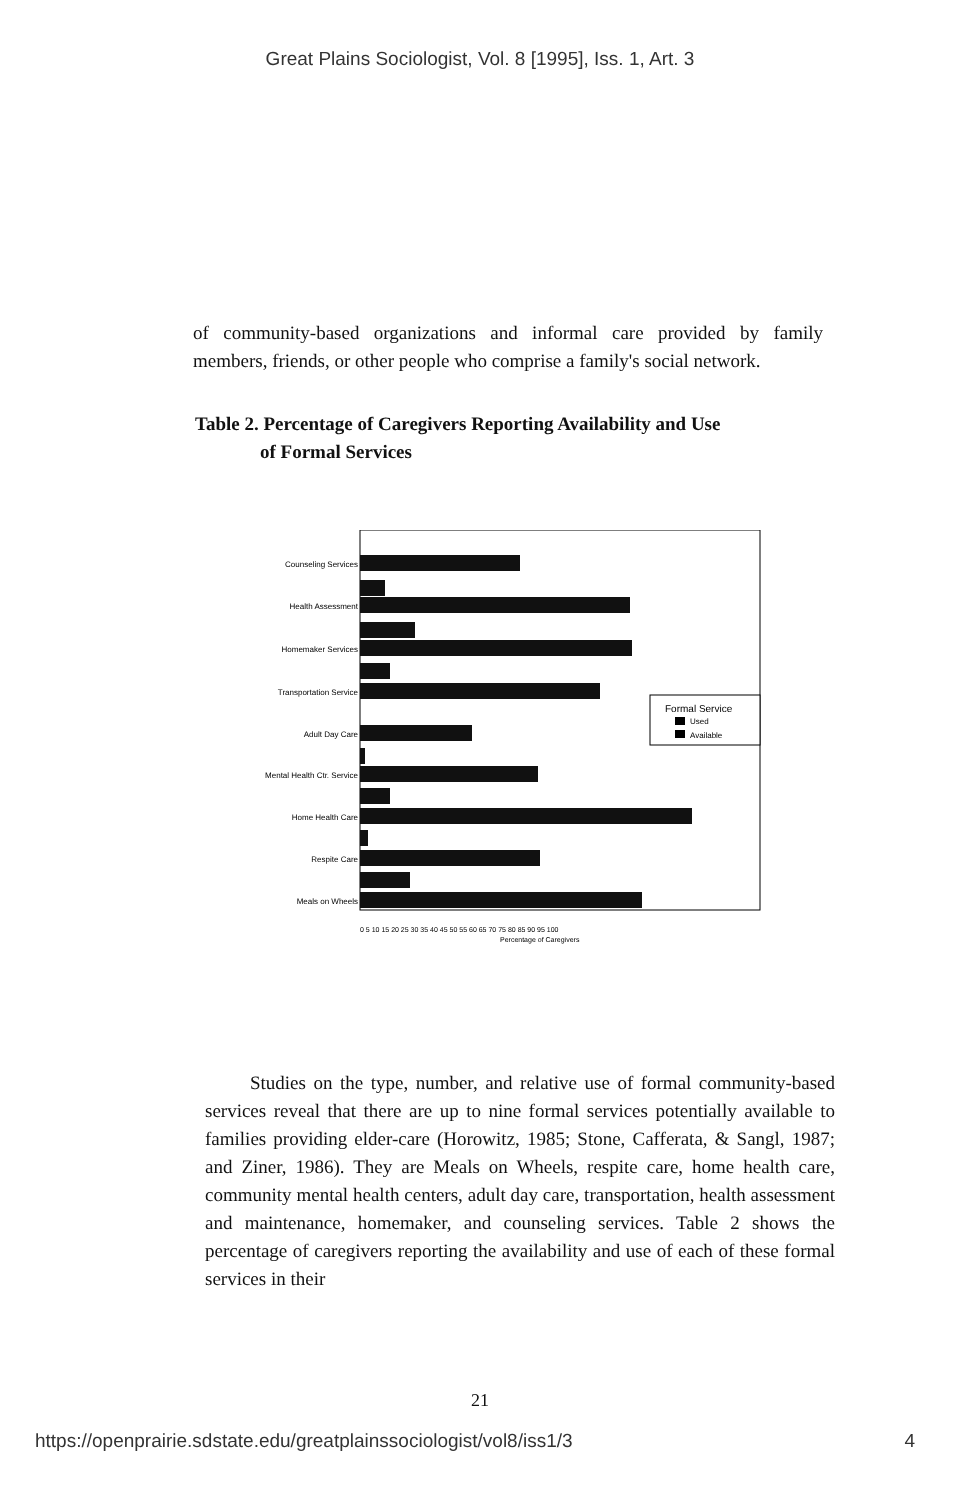Great Plains Sociologist, Vol. 8 [1995], Iss. 1, Art. 3
of community-based organizations and informal care provided by family members, friends, or other people who comprise a family's social network.
Table 2. Percentage of Caregivers Reporting Availability and Use
of Formal Services
Formal Service
Used
Available
Counseling Services
Health Assessment
Homemaker Services
Transportation Service
Adult Day Care
Mental Health Ctr. Service
Home Health Care
Respite Care
Meals on Wheels
0 5 10 15 20 25 30 35 40 45 50 55 60 65 70 75 80 85 90 95 100
Percentage of Caregivers
Studies on the type, number, and relative use of formal community-based services reveal that there are up to nine formal services potentially available to families providing elder-care (Horowitz, 1985; Stone, Cafferata, & Sangl, 1987; and Ziner, 1986). They are Meals on Wheels, respite care, home health care, community mental health centers, adult day care, transportation, health assessment and maintenance, homemaker, and counseling services. Table 2 shows the percentage of caregivers reporting the availability and use of each of these formal services in their
21
https://openprairie.sdstate.edu/greatplainssociologist/vol8/iss1/3 4